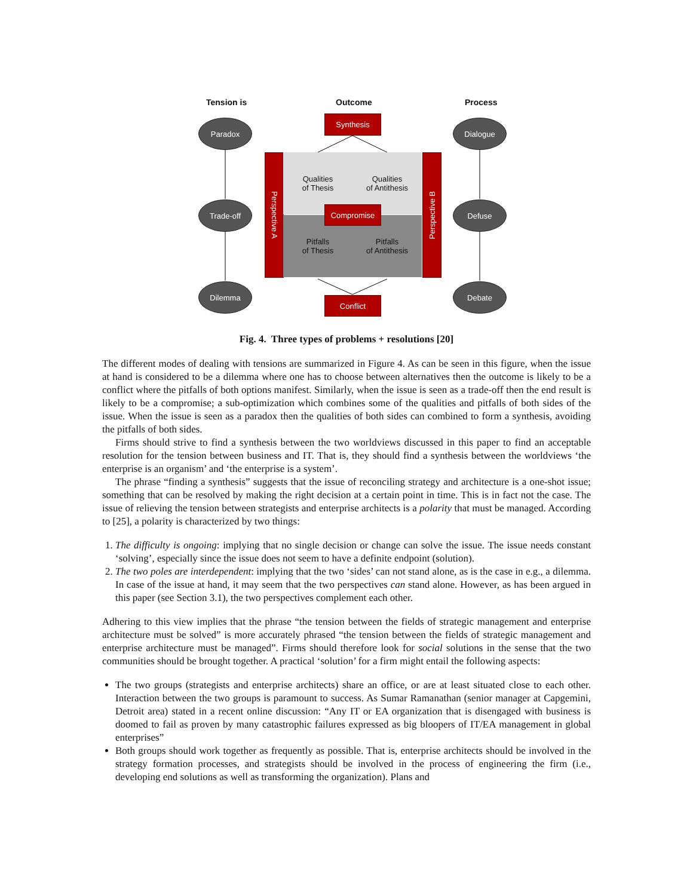Tension is Outcome Process
Paradox
Trade-off
Dilemma
Dialogue
Defuse
Debate
Synthesis
Perspective A
Perspective B
Qualities
of Thesis
Qualities
of Antithesis
Pitfalls
of Thesis
Pitfalls
of Antithesis
Compromise
Conflict
Fig. 4. Three types of problems + resolutions [20]
The different modes of dealing with tensions are summarized in Figure 4. As can be seen in this figure, when the issue at hand is considered to be a dilemma where one has to choose between alternatives then the outcome is likely to be a conflict where the pitfalls of both options manifest. Similarly, when the issue is seen as a trade-off then the end result is likely to be a compromise; a sub-optimization which combines some of the qualities and pitfalls of both sides of the issue. When the issue is seen as a paradox then the qualities of both sides can combined to form a synthesis, avoiding the pitfalls of both sides.
Firms should strive to find a synthesis between the two worldviews discussed in this paper to find an acceptable resolution for the tension between business and IT. That is, they should find a synthesis between the worldviews ‘the enterprise is an organism’ and ‘the enterprise is a system’.
The phrase “finding a synthesis” suggests that the issue of reconciling strategy and architecture is a one-shot issue; something that can be resolved by making the right decision at a certain point in time. This is in fact not the case. The issue of relieving the tension between strategists and enterprise architects is a polarity that must be managed. According to [25], a polarity is characterized by two things:
1. The difficulty is ongoing: implying that no single decision or change can solve the issue. The issue needs constant ‘solving’, especially since the issue does not seem to have a definite endpoint (solution).
2. The two poles are interdependent: implying that the two ‘sides’ can not stand alone, as is the case in e.g., a dilemma. In case of the issue at hand, it may seem that the two perspectives can stand alone. However, as has been argued in this paper (see Section 3.1), the two perspectives complement each other.
Adhering to this view implies that the phrase “the tension between the fields of strategic management and enterprise architecture must be solved” is more accurately phrased “the tension between the fields of strategic management and enterprise architecture must be managed”. Firms should therefore look for social solutions in the sense that the two communities should be brought together. A practical ‘solution’ for a firm might entail the following aspects:
The two groups (strategists and enterprise architects) share an office, or are at least situated close to each other. Interaction between the two groups is paramount to success. As Sumar Ramanathan (senior manager at Capgemini, Detroit area) stated in a recent online discussion: “Any IT or EA organization that is disengaged with business is doomed to fail as proven by many catastrophic failures expressed as big bloopers of IT/EA management in global enterprises”
Both groups should work together as frequently as possible. That is, enterprise architects should be involved in the strategy formation processes, and strategists should be involved in the process of engineering the firm (i.e., developing end solutions as well as transforming the organization). Plans and